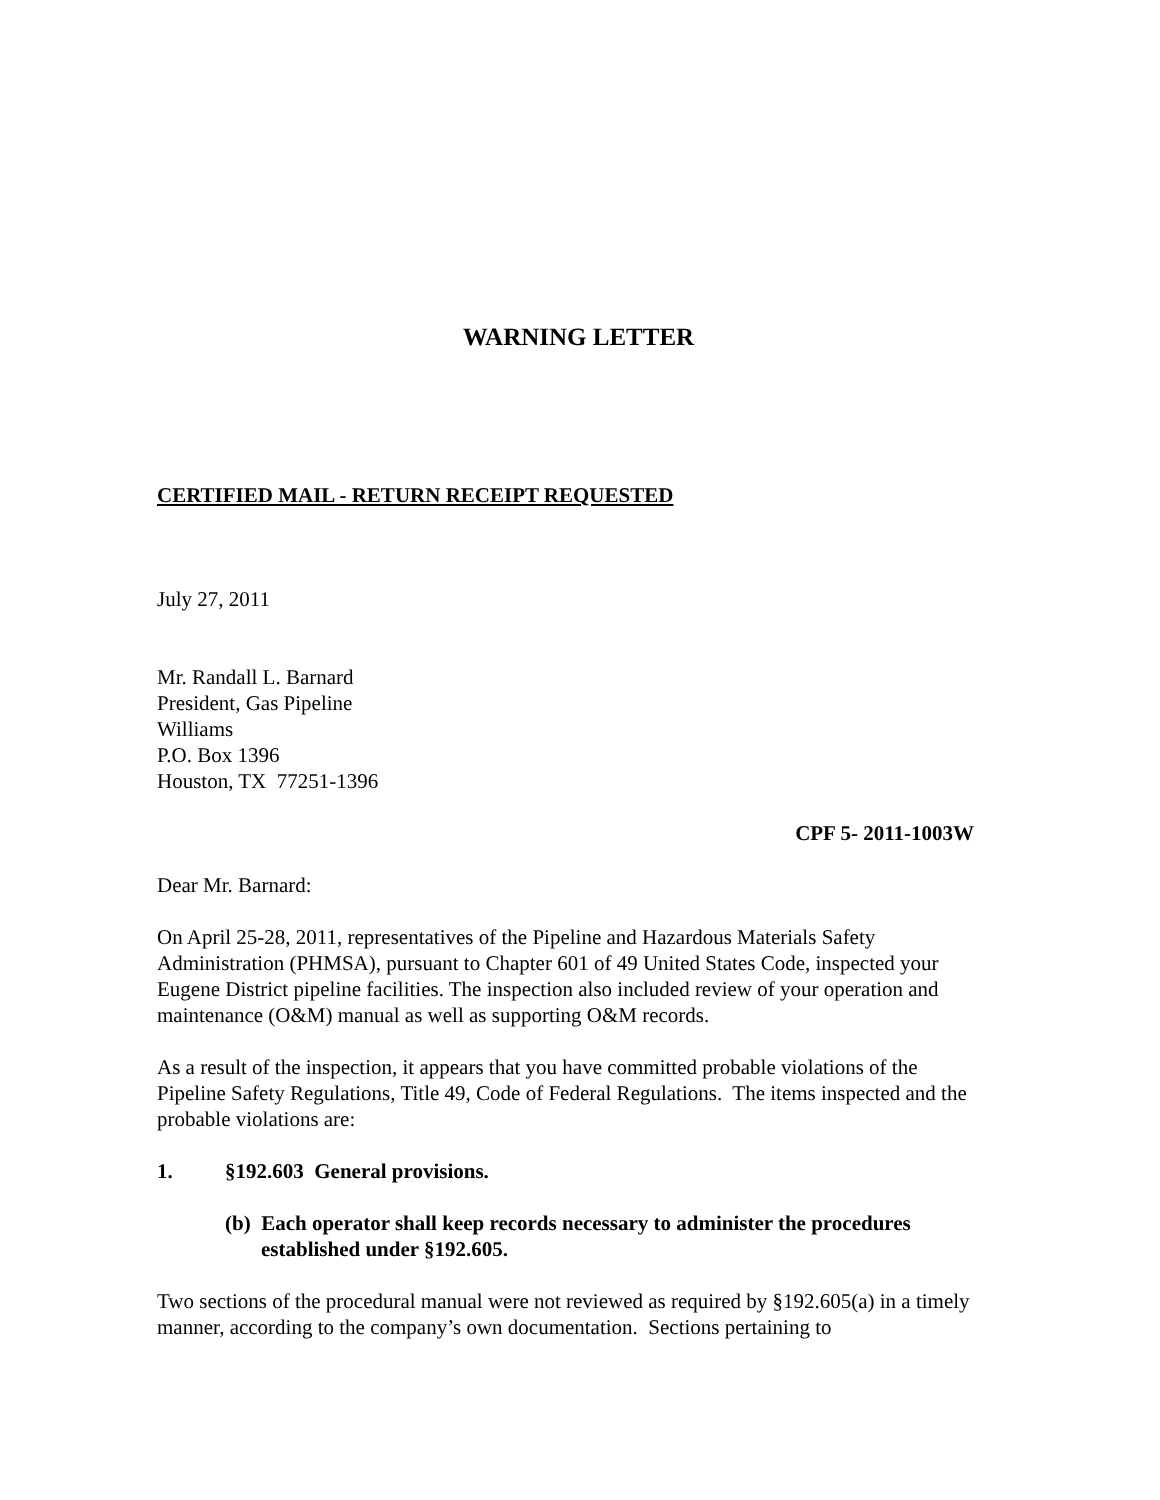WARNING LETTER
CERTIFIED MAIL - RETURN RECEIPT REQUESTED
July 27, 2011
Mr. Randall L. Barnard
President, Gas Pipeline
Williams
P.O. Box 1396
Houston, TX 77251-1396
CPF 5- 2011-1003W
Dear Mr. Barnard:
On April 25-28, 2011, representatives of the Pipeline and Hazardous Materials Safety Administration (PHMSA), pursuant to Chapter 601 of 49 United States Code, inspected your Eugene District pipeline facilities. The inspection also included review of your operation and maintenance (O&M) manual as well as supporting O&M records.
As a result of the inspection, it appears that you have committed probable violations of the Pipeline Safety Regulations, Title 49, Code of Federal Regulations. The items inspected and the probable violations are:
1. §192.603 General provisions.
(b) Each operator shall keep records necessary to administer the procedures established under §192.605.
Two sections of the procedural manual were not reviewed as required by §192.605(a) in a timely manner, according to the company’s own documentation. Sections pertaining to